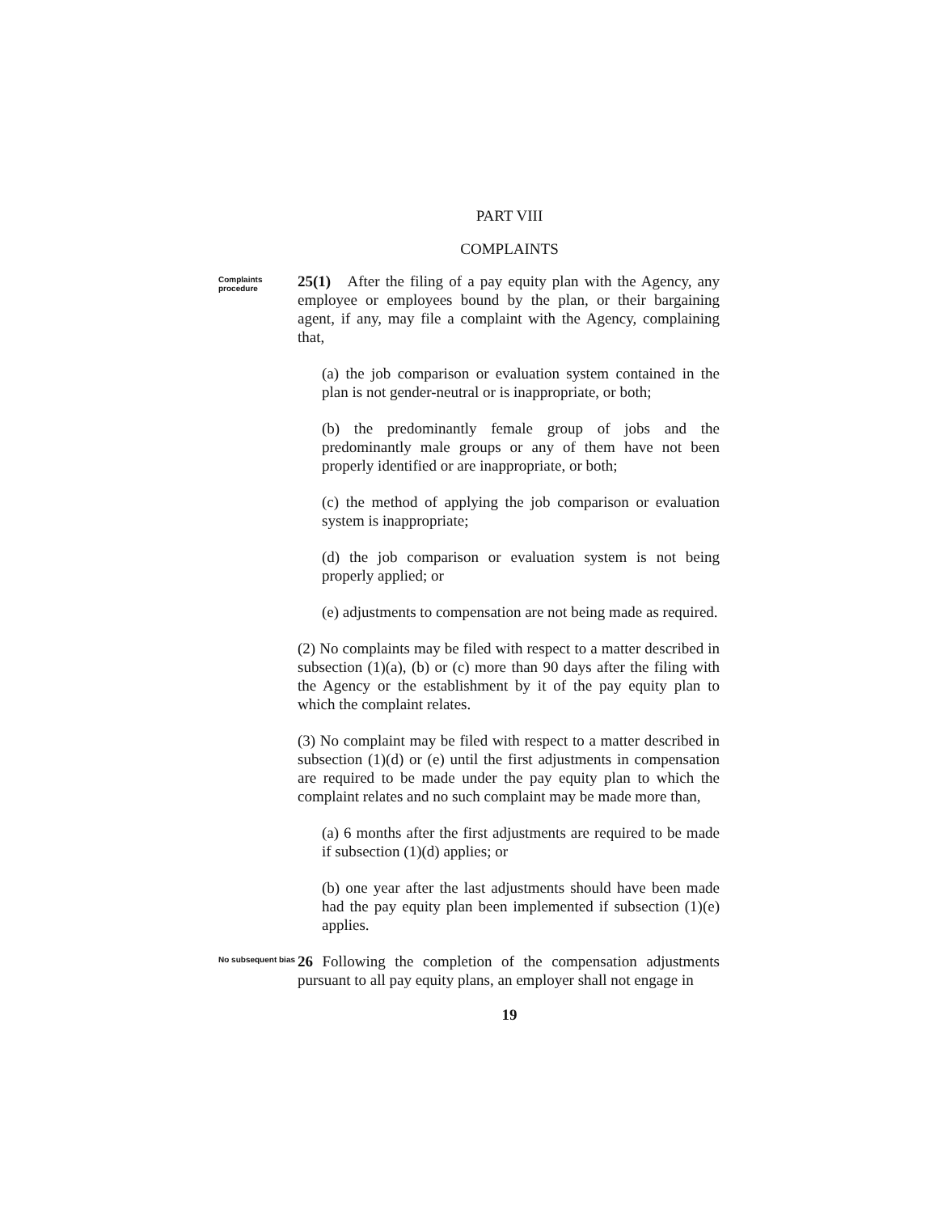PART VIII
COMPLAINTS
Complaints procedure
25(1) After the filing of a pay equity plan with the Agency, any employee or employees bound by the plan, or their bargaining agent, if any, may file a complaint with the Agency, complaining that,
(a) the job comparison or evaluation system contained in the plan is not gender-neutral or is inappropriate, or both;
(b) the predominantly female group of jobs and the predominantly male groups or any of them have not been properly identified or are inappropriate, or both;
(c) the method of applying the job comparison or evaluation system is inappropriate;
(d) the job comparison or evaluation system is not being properly applied; or
(e) adjustments to compensation are not being made as required.
(2) No complaints may be filed with respect to a matter described in subsection (1)(a), (b) or (c) more than 90 days after the filing with the Agency or the establishment by it of the pay equity plan to which the complaint relates.
(3) No complaint may be filed with respect to a matter described in subsection (1)(d) or (e) until the first adjustments in compensation are required to be made under the pay equity plan to which the complaint relates and no such complaint may be made more than,
(a) 6 months after the first adjustments are required to be made if subsection (1)(d) applies; or
(b) one year after the last adjustments should have been made had the pay equity plan been implemented if subsection (1)(e) applies.
No subsequent bias
26 Following the completion of the compensation adjustments pursuant to all pay equity plans, an employer shall not engage in
19